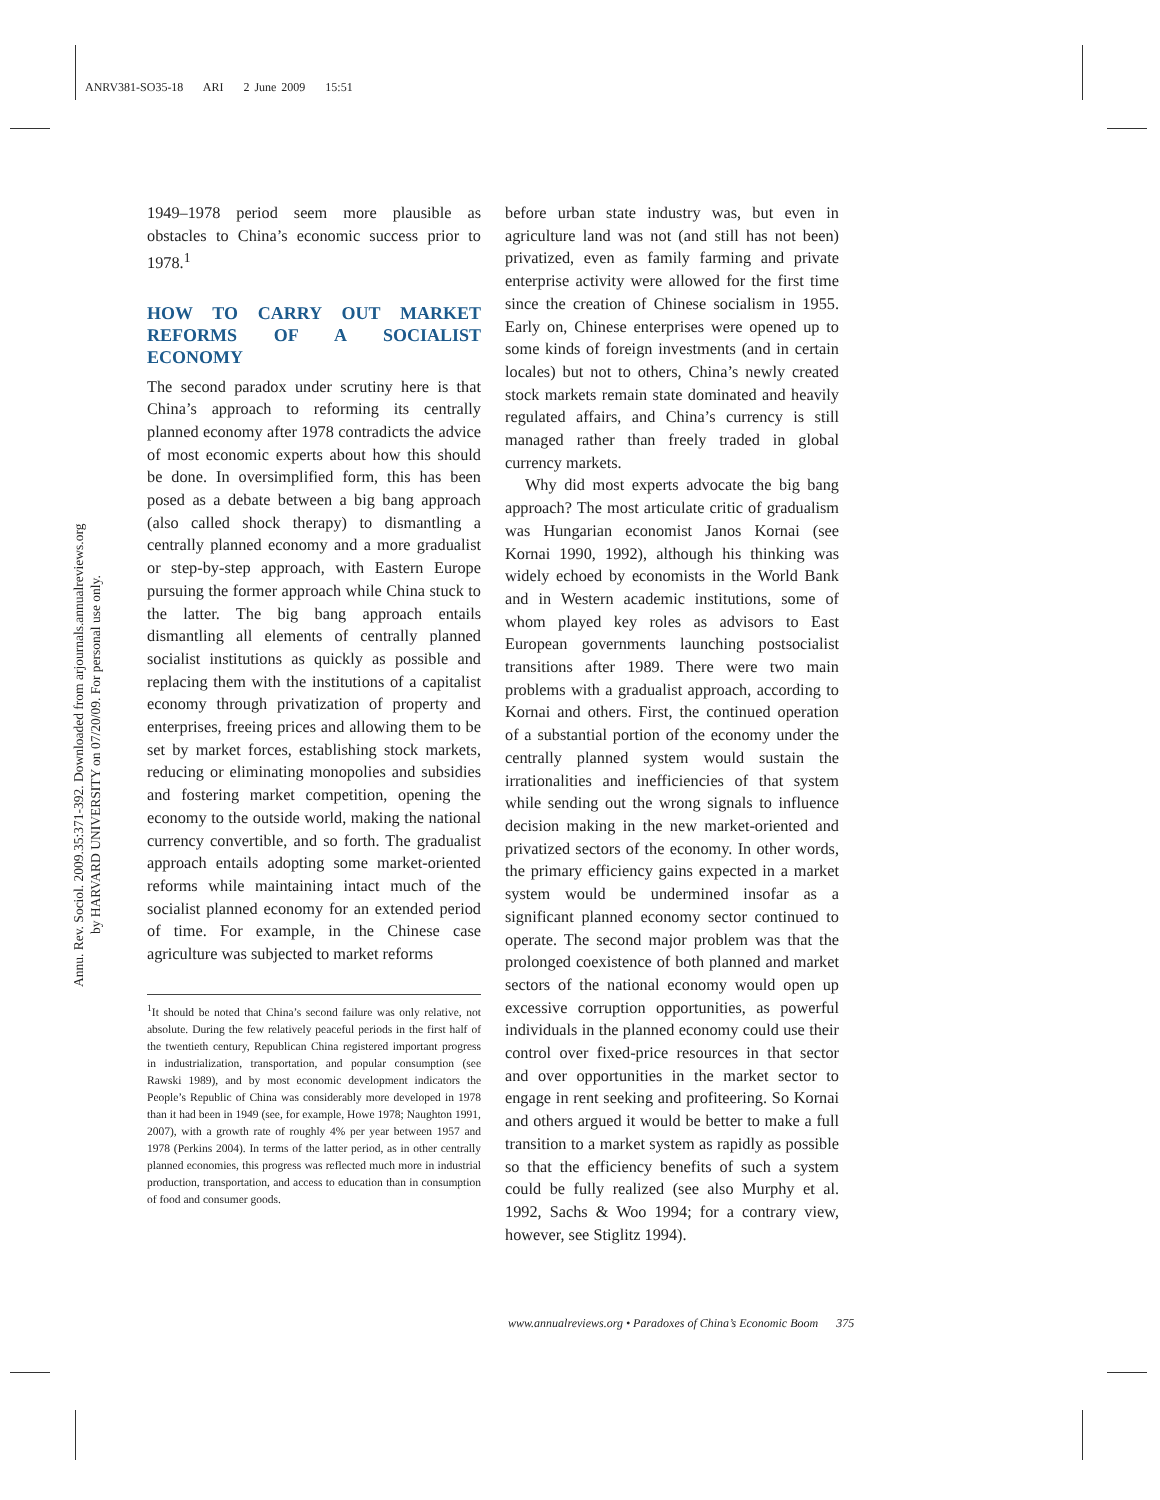ANRV381-SO35-18 ARI 2 June 2009 15:51
Annu. Rev. Sociol. 2009.35:371-392. Downloaded from arjournals.annualreviews.org
by HARVARD UNIVERSITY on 07/20/09. For personal use only.
1949–1978 period seem more plausible as obstacles to China’s economic success prior to 1978.<sup>1</sup>
HOW TO CARRY OUT MARKET REFORMS OF A SOCIALIST ECONOMY
The second paradox under scrutiny here is that China’s approach to reforming its centrally planned economy after 1978 contradicts the advice of most economic experts about how this should be done. In oversimplified form, this has been posed as a debate between a big bang approach (also called shock therapy) to dismantling a centrally planned economy and a more gradualist or step-by-step approach, with Eastern Europe pursuing the former approach while China stuck to the latter. The big bang approach entails dismantling all elements of centrally planned socialist institutions as quickly as possible and replacing them with the institutions of a capitalist economy through privatization of property and enterprises, freeing prices and allowing them to be set by market forces, establishing stock markets, reducing or eliminating monopolies and subsidies and fostering market competition, opening the economy to the outside world, making the national currency convertible, and so forth. The gradualist approach entails adopting some market-oriented reforms while maintaining intact much of the socialist planned economy for an extended period of time. For example, in the Chinese case agriculture was subjected to market reforms
<sup>1</sup> It should be noted that China’s second failure was only relative, not absolute. During the few relatively peaceful periods in the first half of the twentieth century, Republican China registered important progress in industrialization, transportation, and popular consumption (see Rawski 1989), and by most economic development indicators the People’s Republic of China was considerably more developed in 1978 than it had been in 1949 (see, for example, Howe 1978; Naughton 1991, 2007), with a growth rate of roughly 4% per year between 1957 and 1978 (Perkins 2004). In terms of the latter period, as in other centrally planned economies, this progress was reflected much more in industrial production, transportation, and access to education than in consumption of food and consumer goods.
before urban state industry was, but even in agriculture land was not (and still has not been) privatized, even as family farming and private enterprise activity were allowed for the first time since the creation of Chinese socialism in 1955. Early on, Chinese enterprises were opened up to some kinds of foreign investments (and in certain locales) but not to others, China’s newly created stock markets remain state dominated and heavily regulated affairs, and China’s currency is still managed rather than freely traded in global currency markets.
Why did most experts advocate the big bang approach? The most articulate critic of gradualism was Hungarian economist Janos Kornai (see Kornai 1990, 1992), although his thinking was widely echoed by economists in the World Bank and in Western academic institutions, some of whom played key roles as advisors to East European governments launching postsocialist transitions after 1989. There were two main problems with a gradualist approach, according to Kornai and others. First, the continued operation of a substantial portion of the economy under the centrally planned system would sustain the irrationalities and inefficiencies of that system while sending out the wrong signals to influence decision making in the new market-oriented and privatized sectors of the economy. In other words, the primary efficiency gains expected in a market system would be undermined insofar as a significant planned economy sector continued to operate. The second major problem was that the prolonged coexistence of both planned and market sectors of the national economy would open up excessive corruption opportunities, as powerful individuals in the planned economy could use their control over fixed-price resources in that sector and over opportunities in the market sector to engage in rent seeking and profiteering. So Kornai and others argued it would be better to make a full transition to a market system as rapidly as possible so that the efficiency benefits of such a system could be fully realized (see also Murphy et al. 1992, Sachs & Woo 1994; for a contrary view, however, see Stiglitz 1994).
www.annualreviews.org • Paradoxes of China’s Economic Boom 375